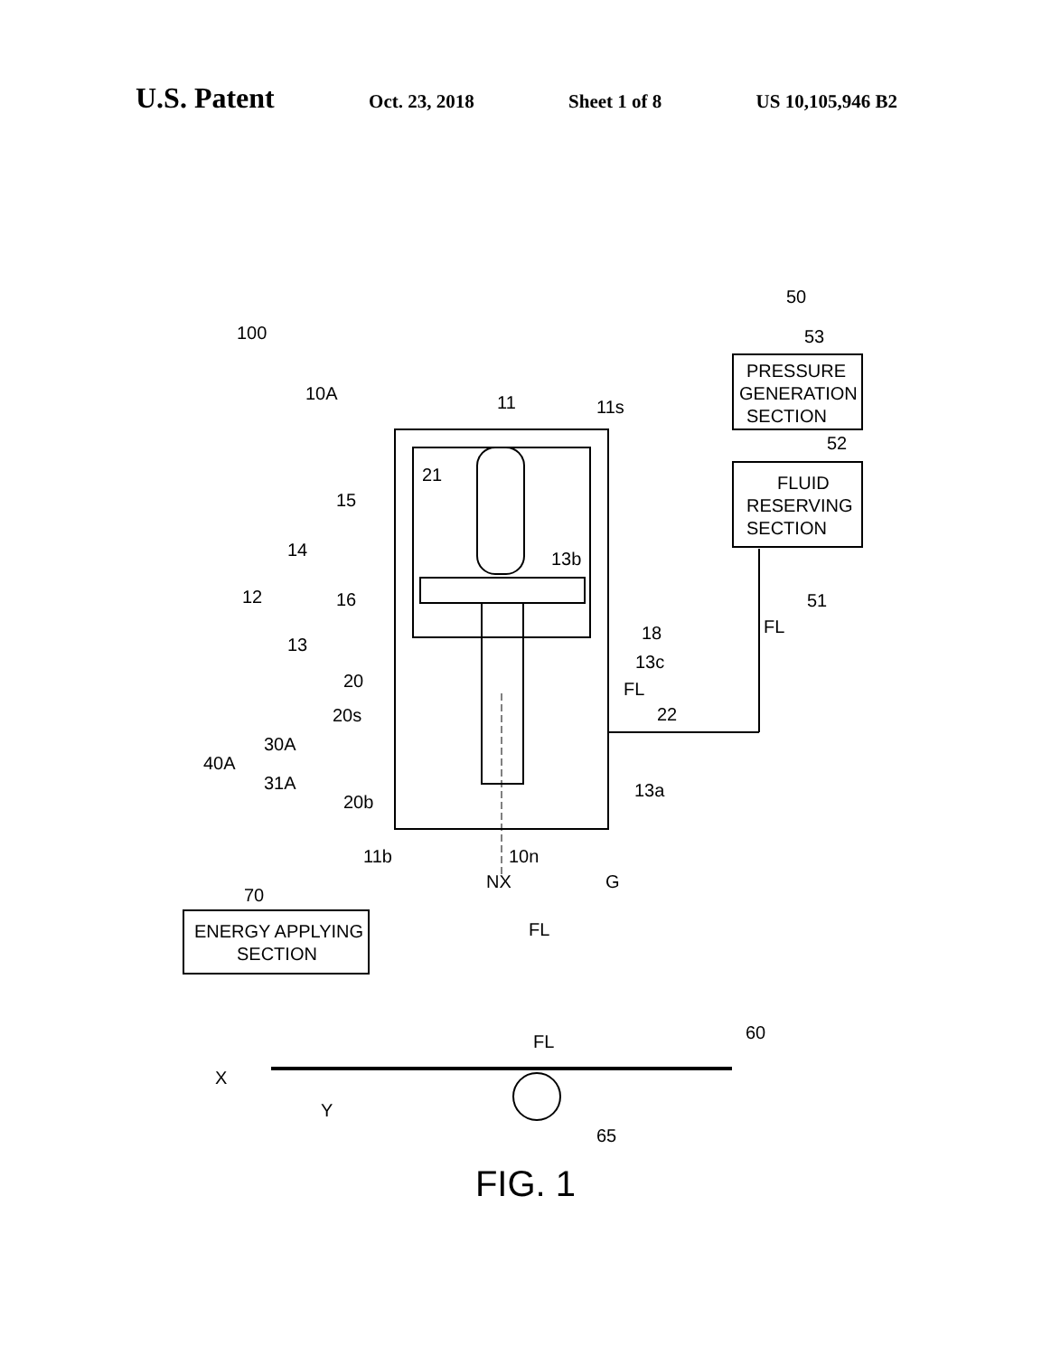U.S. Patent Oct. 23, 2018 Sheet 1 of 8 US 10,105,946 B2
50
53
52
51
FL
PRESSURE
GENERATION
SECTION
FLUID
RESERVING
SECTION
100
10A
11
11s
21
15
14
12
16
13b
13
18
20
13c
FL
20s
22
30A
40A
31A
20b
13a
11b
10n
NX
G
70
ENERGY APPLYING
SECTION
FL
FL
60
X
Y
65
FIG. 1